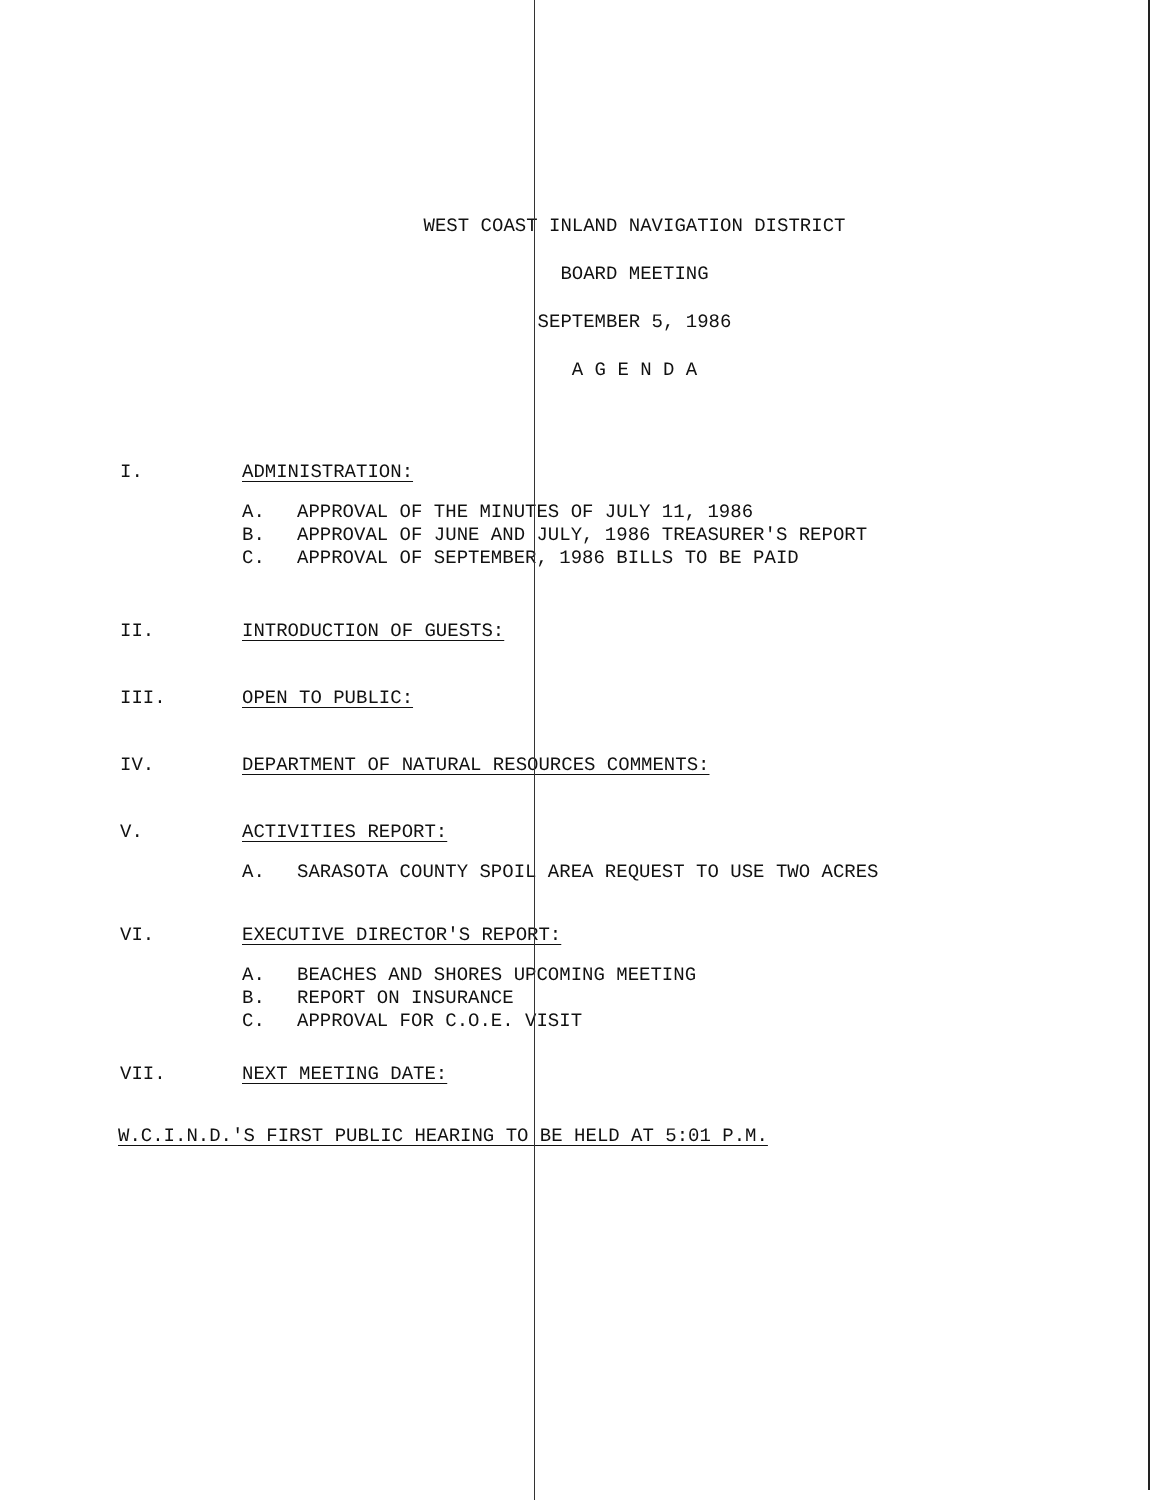WEST COAST INLAND NAVIGATION DISTRICT
BOARD MEETING
SEPTEMBER 5, 1986
A G E N D A
I. ADMINISTRATION:
A. APPROVAL OF THE MINUTES OF JULY 11, 1986
B. APPROVAL OF JUNE AND JULY, 1986 TREASURER'S REPORT
C. APPROVAL OF SEPTEMBER, 1986 BILLS TO BE PAID
II. INTRODUCTION OF GUESTS:
III. OPEN TO PUBLIC:
IV. DEPARTMENT OF NATURAL RESOURCES COMMENTS:
V. ACTIVITIES REPORT:
A. SARASOTA COUNTY SPOIL AREA REQUEST TO USE TWO ACRES
VI. EXECUTIVE DIRECTOR'S REPORT:
A. BEACHES AND SHORES UPCOMING MEETING
B. REPORT ON INSURANCE
C. APPROVAL FOR C.O.E. VISIT
VII. NEXT MEETING DATE:
W.C.I.N.D.'S FIRST PUBLIC HEARING TO BE HELD AT 5:01 P.M.